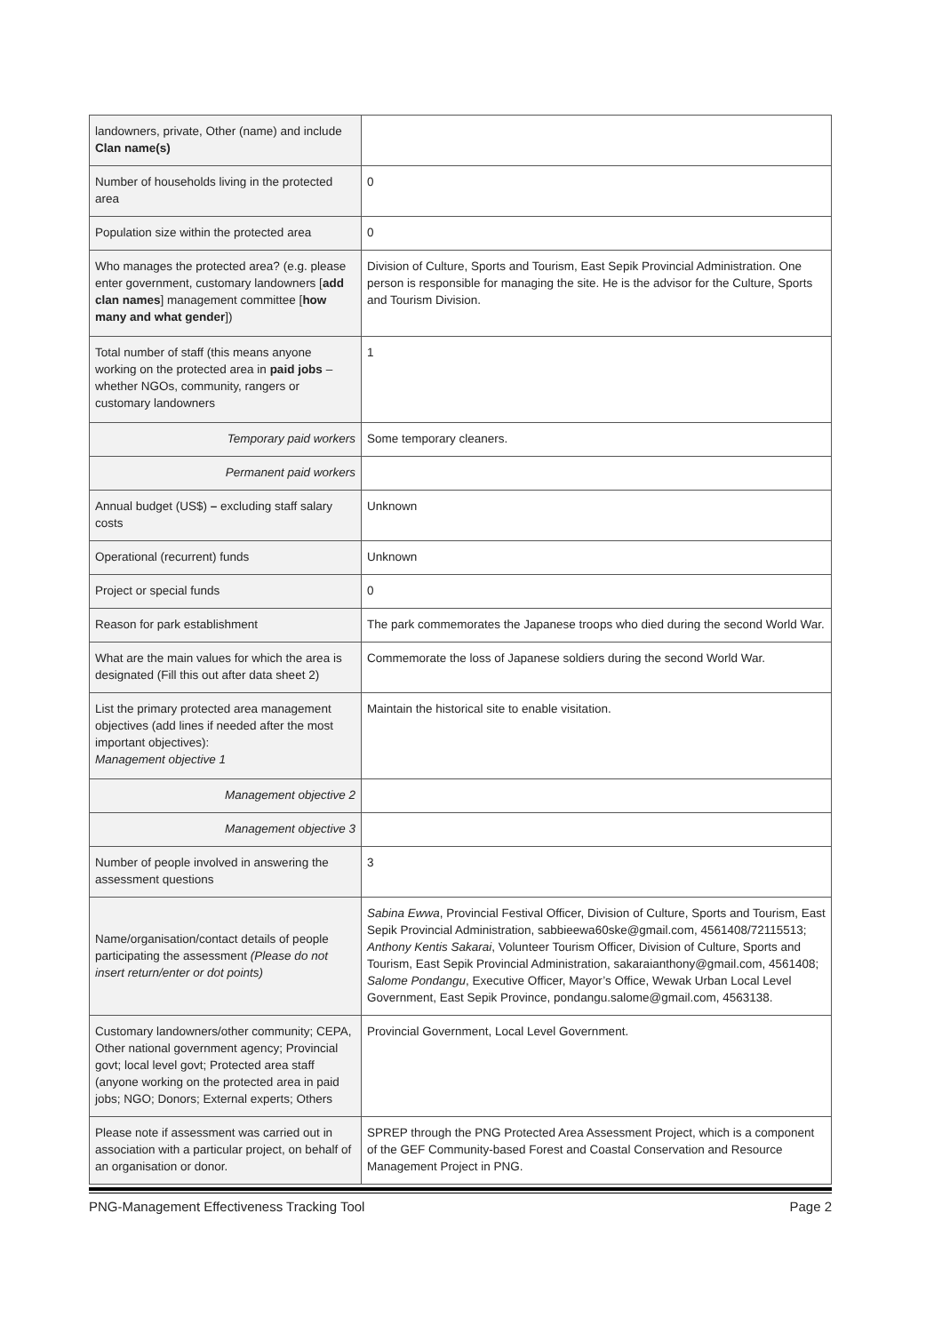| landowners, private, Other (name) and include Clan name(s) | |
| Number of households living in the protected area | 0 |
| Population size within the protected area | 0 |
| Who manages the protected area? (e.g. please enter government, customary landowners [ add clan names ] management committee [ how many and what gender ]) | Division of Culture, Sports and Tourism, East Sepik Provincial Administration. One person is responsible for managing the site. He is the advisor for the Culture, Sports and Tourism Division. |
| Total number of staff (this means anyone working on the protected area in paid jobs – whether NGOs, community, rangers or customary landowners | 1 |
| Temporary paid workers | Some temporary cleaners. |
| Permanent paid workers | |
| Annual budget (US$) – excluding staff salary costs | Unknown |
| Operational (recurrent) funds | Unknown |
| Project or special funds | 0 |
| Reason for park establishment | The park commemorates the Japanese troops who died during the second World War. |
| What are the main values for which the area is designated (Fill this out after data sheet 2) | Commemorate the loss of Japanese soldiers during the second World War. |
| List the primary protected area management objectives (add lines if needed after the most important objectives): Management objective 1 | Maintain the historical site to enable visitation. |
| Management objective 2 | |
| Management objective 3 | |
| Number of people involved in answering the assessment questions | 3 |
| Name/organisation/contact details of people participating the assessment (Please do not insert return/enter or dot points) | Sabina Ewwa , Provincial Festival Officer, Division of Culture, Sports and Tourism, East Sepik Provincial Administration, sabbieewa60ske@gmail.com, 4561408/72115513; Anthony Kentis Sakarai , Volunteer Tourism Officer, Division of Culture, Sports and Tourism, East Sepik Provincial Administration, sakaraianthony@gmail.com, 4561408; Salome Pondangu , Executive Officer, Mayor’s Office, Wewak Urban Local Level Government, East Sepik Province, pondangu.salome@gmail.com, 4563138. |
| Customary landowners/other community; CEPA, Other national government agency; Provincial govt; local level govt; Protected area staff (anyone working on the protected area in paid jobs; NGO; Donors; External experts; Others | Provincial Government, Local Level Government. |
| Please note if assessment was carried out in association with a particular project, on behalf of an organisation or donor. | SPREP through the PNG Protected Area Assessment Project, which is a component of the GEF Community-based Forest and Coastal Conservation and Resource Management Project in PNG. |
PNG-Management Effectiveness Tracking Tool Page 2